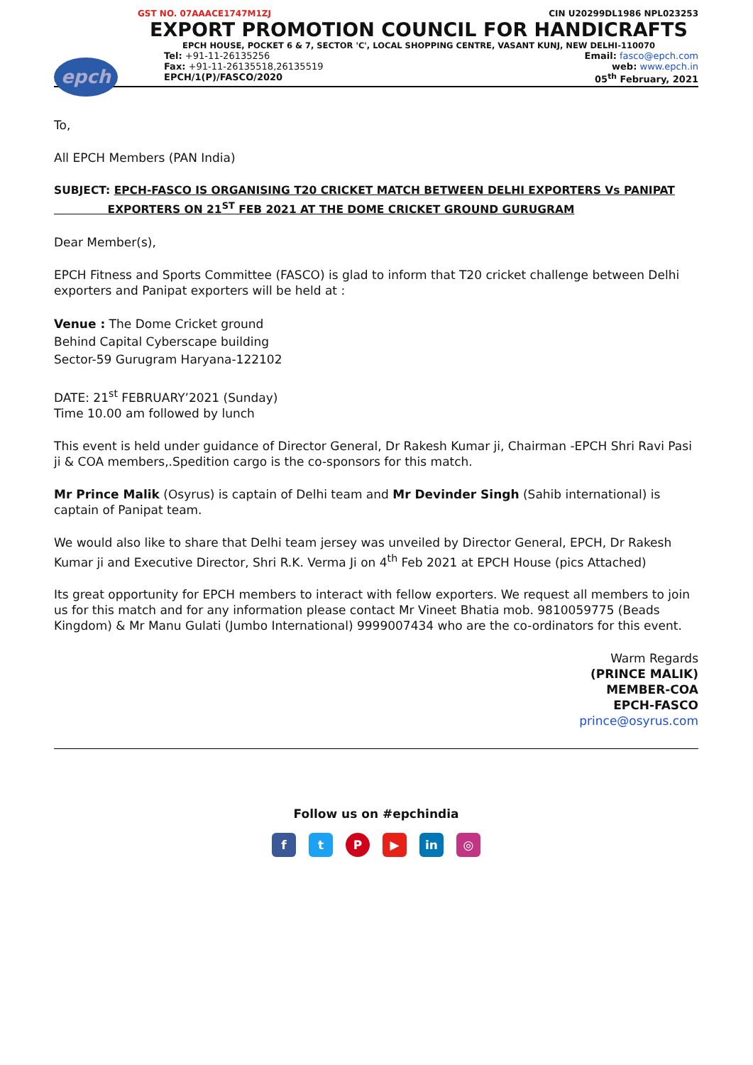GST NO. 07AAACE1747M1ZJ CIN U20299DL1986 NPL023253
EXPORT PROMOTION COUNCIL FOR HANDICRAFTS
EPCH HOUSE, POCKET 6 & 7, SECTOR 'C', LOCAL SHOPPING CENTRE, VASANT KUNJ, NEW DELHI-110070
epch
Tel: +91-11-26135256 Email: fasco@epch.com
Fax: +91-11-26135518,26135519 web: www.epch.in
EPCH/1(P)/FASCO/2020 05<sup>th</sup> February, 2021
To,
All EPCH Members (PAN India)
SUBJECT: EPCH-FASCO IS ORGANISING T20 CRICKET MATCH BETWEEN DELHI EXPORTERS Vs PANIPAT
EXPORTERS ON 21<sup>ST</sup> FEB 2021 AT THE DOME CRICKET GROUND GURUGRAM
Dear Member(s),
EPCH Fitness and Sports Committee (FASCO) is glad to inform that T20 cricket challenge between Delhi exporters and Panipat exporters will be held at :
Venue : The Dome Cricket ground
Behind Capital Cyberscape building
Sector-59 Gurugram Haryana-122102
DATE: 21<sup>st</sup> FEBRUARY’2021 (Sunday)
Time 10.00 am followed by lunch
This event is held under guidance of Director General, Dr Rakesh Kumar ji, Chairman -EPCH Shri Ravi Pasi ji & COA members,.Spedition cargo is the co-sponsors for this match.
Mr Prince Malik (Osyrus) is captain of Delhi team and Mr Devinder Singh (Sahib international) is captain of Panipat team.
We would also like to share that Delhi team jersey was unveiled by Director General, EPCH, Dr Rakesh Kumar ji and Executive Director, Shri R.K. Verma Ji on 4<sup>th</sup> Feb 2021 at EPCH House (pics Attached)
Its great opportunity for EPCH members to interact with fellow exporters. We request all members to join us for this match and for any information please contact Mr Vineet Bhatia mob. 9810059775 (Beads Kingdom) & Mr Manu Gulati (Jumbo International) 9999007434 who are the co-ordinators for this event.
Warm Regards
(PRINCE MALIK)
MEMBER-COA
EPCH-FASCO
prince@osyrus.com
Follow us on #epchindia
ftP ▶ in ◎